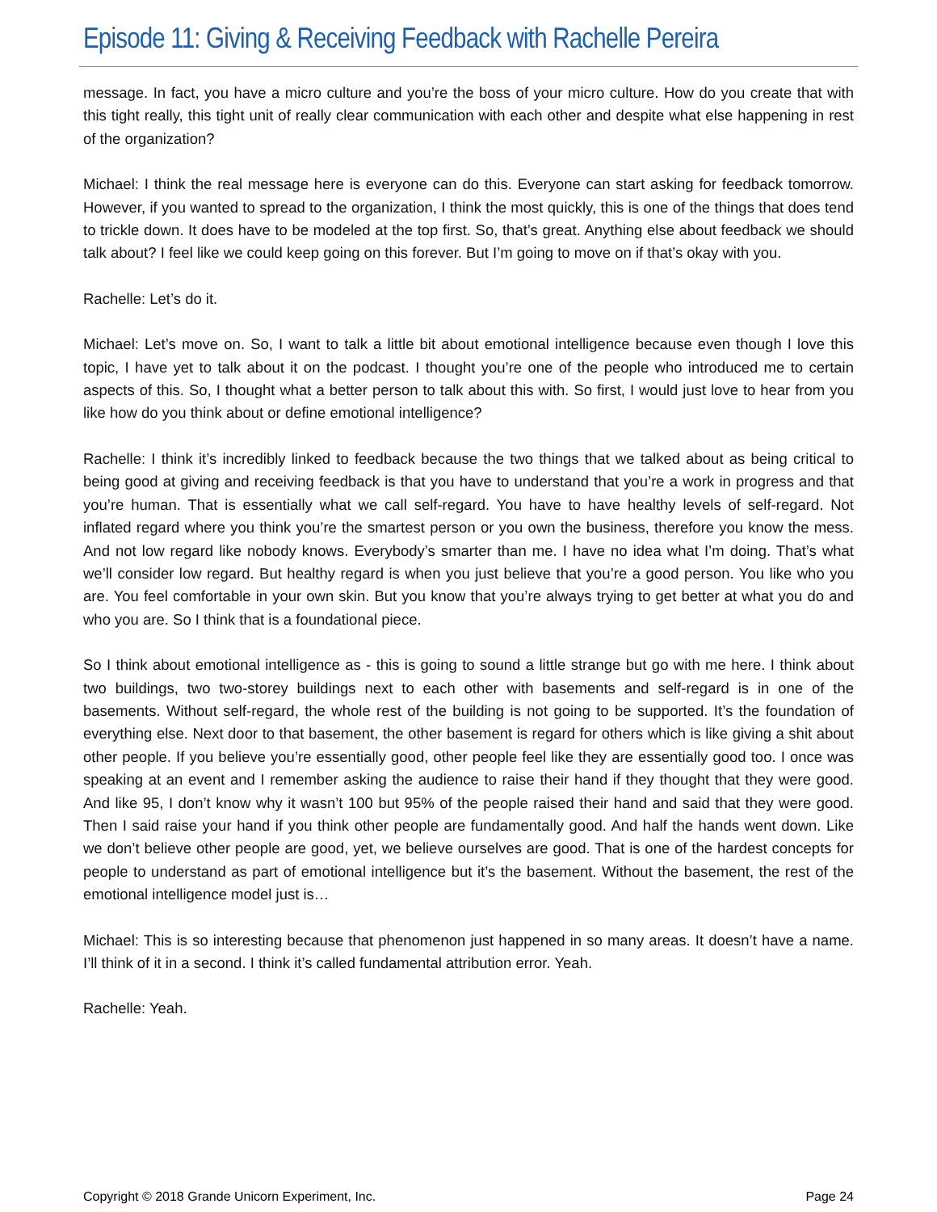Episode 11: Giving & Receiving Feedback with Rachelle Pereira
message. In fact, you have a micro culture and you’re the boss of your micro culture. How do you create that with this tight really, this tight unit of really clear communication with each other and despite what else happening in rest of the organization?
Michael: I think the real message here is everyone can do this. Everyone can start asking for feedback tomorrow. However, if you wanted to spread to the organization, I think the most quickly, this is one of the things that does tend to trickle down. It does have to be modeled at the top first. So, that’s great. Anything else about feedback we should talk about? I feel like we could keep going on this forever. But I’m going to move on if that’s okay with you.
Rachelle: Let’s do it.
Michael: Let’s move on. So, I want to talk a little bit about emotional intelligence because even though I love this topic, I have yet to talk about it on the podcast. I thought you’re one of the people who introduced me to certain aspects of this. So, I thought what a better person to talk about this with. So first, I would just love to hear from you like how do you think about or define emotional intelligence?
Rachelle: I think it’s incredibly linked to feedback because the two things that we talked about as being critical to being good at giving and receiving feedback is that you have to understand that you’re a work in progress and that you’re human. That is essentially what we call self-regard. You have to have healthy levels of self-regard. Not inflated regard where you think you’re the smartest person or you own the business, therefore you know the mess. And not low regard like nobody knows. Everybody’s smarter than me. I have no idea what I’m doing. That’s what we’ll consider low regard. But healthy regard is when you just believe that you’re a good person. You like who you are. You feel comfortable in your own skin. But you know that you’re always trying to get better at what you do and who you are. So I think that is a foundational piece.
So I think about emotional intelligence as - this is going to sound a little strange but go with me here. I think about two buildings, two two-storey buildings next to each other with basements and self-regard is in one of the basements. Without self-regard, the whole rest of the building is not going to be supported. It’s the foundation of everything else. Next door to that basement, the other basement is regard for others which is like giving a shit about other people. If you believe you’re essentially good, other people feel like they are essentially good too. I once was speaking at an event and I remember asking the audience to raise their hand if they thought that they were good. And like 95, I don’t know why it wasn’t 100 but 95% of the people raised their hand and said that they were good. Then I said raise your hand if you think other people are fundamentally good. And half the hands went down. Like we don’t believe other people are good, yet, we believe ourselves are good. That is one of the hardest concepts for people to understand as part of emotional intelligence but it’s the basement. Without the basement, the rest of the emotional intelligence model just is…
Michael: This is so interesting because that phenomenon just happened in so many areas. It doesn’t have a name. I’ll think of it in a second. I think it’s called fundamental attribution error. Yeah.
Rachelle: Yeah.
Copyright © 2018 Grande Unicorn Experiment, Inc. Page 24